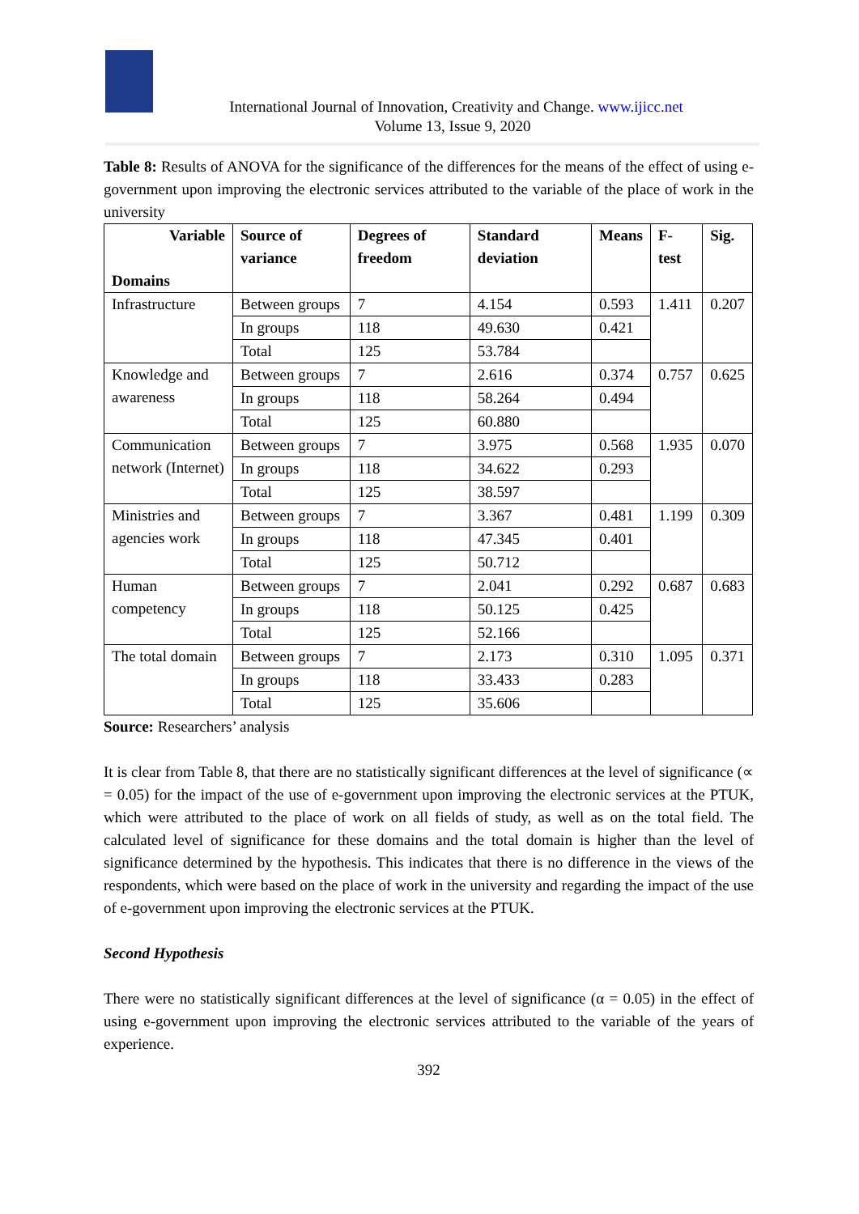International Journal of Innovation, Creativity and Change. www.ijicc.net
Volume 13, Issue 9, 2020
Table 8: Results of ANOVA for the significance of the differences for the means of the effect of using e-government upon improving the electronic services attributed to the variable of the place of work in the university
| Variable Domains | Source of variance | Degrees of freedom | Standard deviation | Means | F-test | Sig. |
| --- | --- | --- | --- | --- | --- | --- |
| Infrastructure | Between groups | 7 | 4.154 | 0.593 | 1.411 | 0.207 |
| | In groups | 118 | 49.630 | 0.421 | | |
| | Total | 125 | 53.784 | | | |
| Knowledge and awareness | Between groups | 7 | 2.616 | 0.374 | 0.757 | 0.625 |
| | In groups | 118 | 58.264 | 0.494 | | |
| | Total | 125 | 60.880 | | | |
| Communication network (Internet) | Between groups | 7 | 3.975 | 0.568 | 1.935 | 0.070 |
| | In groups | 118 | 34.622 | 0.293 | | |
| | Total | 125 | 38.597 | | | |
| Ministries and agencies work | Between groups | 7 | 3.367 | 0.481 | 1.199 | 0.309 |
| | In groups | 118 | 47.345 | 0.401 | | |
| | Total | 125 | 50.712 | | | |
| Human competency | Between groups | 7 | 2.041 | 0.292 | 0.687 | 0.683 |
| | In groups | 118 | 50.125 | 0.425 | | |
| | Total | 125 | 52.166 | | | |
| The total domain | Between groups | 7 | 2.173 | 0.310 | 1.095 | 0.371 |
| | In groups | 118 | 33.433 | 0.283 | | |
| | Total | 125 | 35.606 | | | |
Source: Researchers’ analysis
It is clear from Table 8, that there are no statistically significant differences at the level of significance (∝ = 0.05) for the impact of the use of e-government upon improving the electronic services at the PTUK, which were attributed to the place of work on all fields of study, as well as on the total field. The calculated level of significance for these domains and the total domain is higher than the level of significance determined by the hypothesis. This indicates that there is no difference in the views of the respondents, which were based on the place of work in the university and regarding the impact of the use of e-government upon improving the electronic services at the PTUK.
Second Hypothesis
There were no statistically significant differences at the level of significance (α = 0.05) in the effect of using e-government upon improving the electronic services attributed to the variable of the years of experience.
392